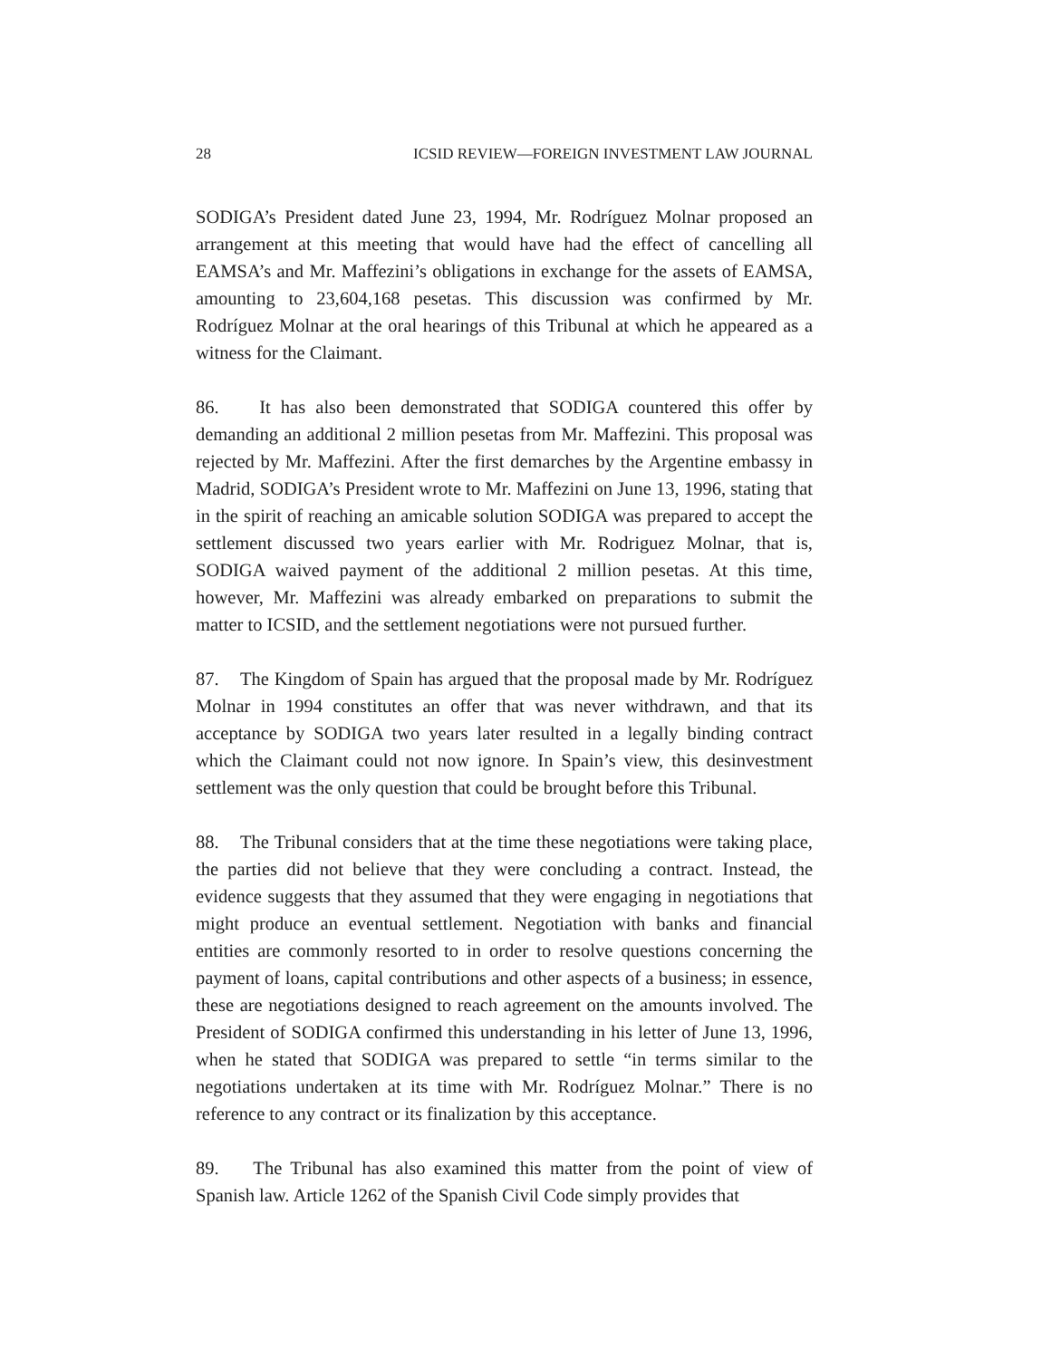28 ICSID REVIEW—FOREIGN INVESTMENT LAW JOURNAL
SODIGA’s President dated June 23, 1994, Mr. Rodríguez Molnar proposed an arrangement at this meeting that would have had the effect of cancelling all EAMSA’s and Mr. Maffezini’s obligations in exchange for the assets of EAMSA, amounting to 23,604,168 pesetas. This discussion was confirmed by Mr. Rodríguez Molnar at the oral hearings of this Tribunal at which he appeared as a witness for the Claimant.
86. It has also been demonstrated that SODIGA countered this offer by demanding an additional 2 million pesetas from Mr. Maffezini. This proposal was rejected by Mr. Maffezini. After the first demarches by the Argentine embassy in Madrid, SODIGA’s President wrote to Mr. Maffezini on June 13, 1996, stating that in the spirit of reaching an amicable solution SODIGA was prepared to accept the settlement discussed two years earlier with Mr. Rodriguez Molnar, that is, SODIGA waived payment of the additional 2 million pesetas. At this time, however, Mr. Maffezini was already embarked on preparations to submit the matter to ICSID, and the settlement negotiations were not pursued further.
87. The Kingdom of Spain has argued that the proposal made by Mr. Rodríguez Molnar in 1994 constitutes an offer that was never withdrawn, and that its acceptance by SODIGA two years later resulted in a legally binding contract which the Claimant could not now ignore. In Spain’s view, this desinvestment settlement was the only question that could be brought before this Tribunal.
88. The Tribunal considers that at the time these negotiations were taking place, the parties did not believe that they were concluding a contract. Instead, the evidence suggests that they assumed that they were engaging in negotiations that might produce an eventual settlement. Negotiation with banks and financial entities are commonly resorted to in order to resolve questions concerning the payment of loans, capital contributions and other aspects of a business; in essence, these are negotiations designed to reach agreement on the amounts involved. The President of SODIGA confirmed this understanding in his letter of June 13, 1996, when he stated that SODIGA was prepared to settle “in terms similar to the negotiations undertaken at its time with Mr. Rodríguez Molnar.” There is no reference to any contract or its finalization by this acceptance.
89. The Tribunal has also examined this matter from the point of view of Spanish law. Article 1262 of the Spanish Civil Code simply provides that